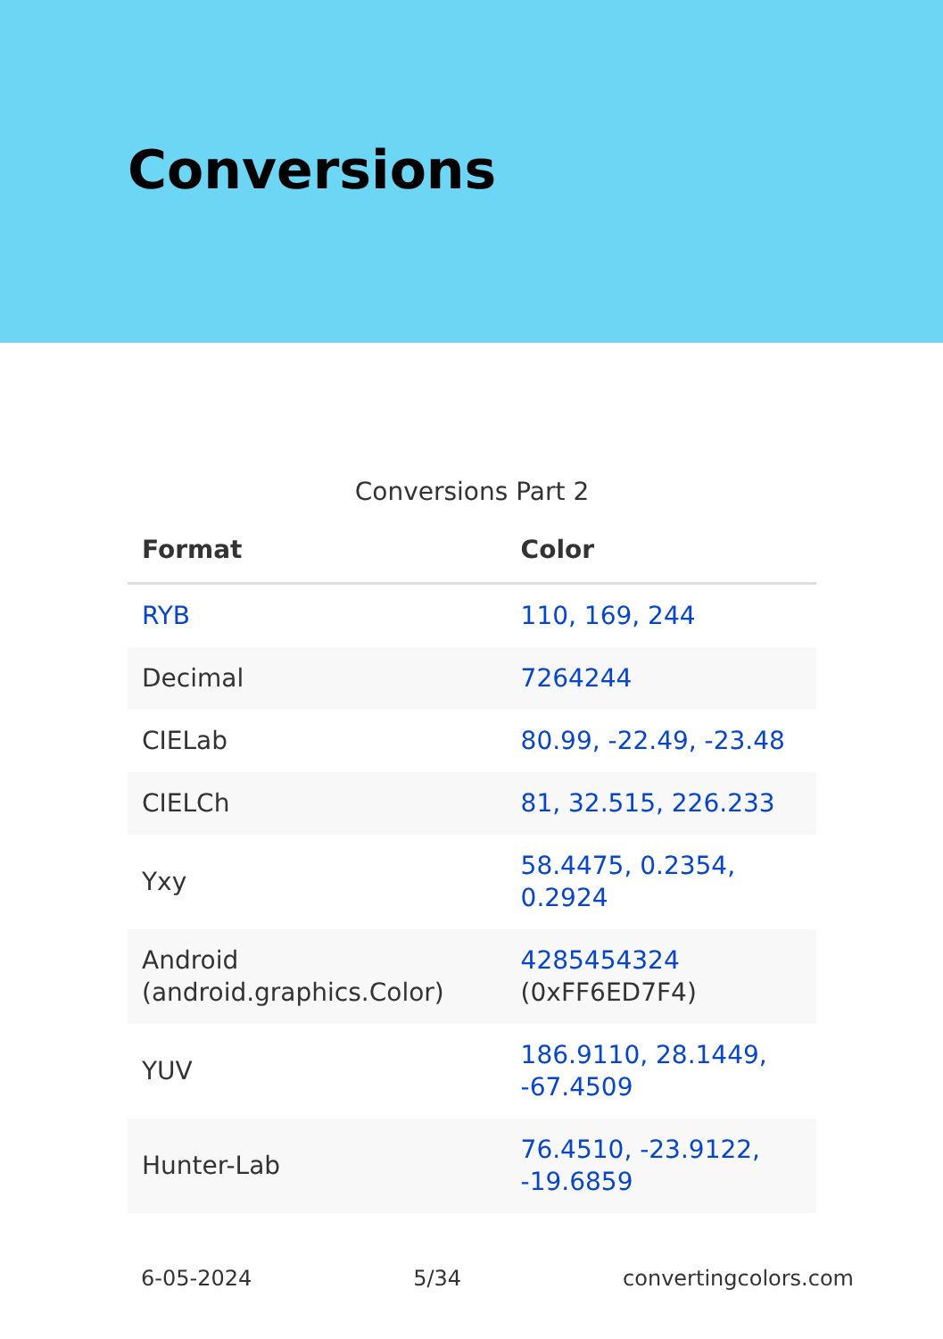Conversions
Conversions Part 2
| Format | Color |
| --- | --- |
| RYB | 110, 169, 244 |
| Decimal | 7264244 |
| CIELab | 80.99, -22.49, -23.48 |
| CIELCh | 81, 32.515, 226.233 |
| Yxy | 58.4475, 0.2354, 0.2924 |
| Android (android.graphics.Color) | 4285454324 (0xFF6ED7F4) |
| YUV | 186.9110, 28.1449, -67.4509 |
| Hunter-Lab | 76.4510, -23.9122, -19.6859 |
6-05-2024 5/34 convertingcolors.com